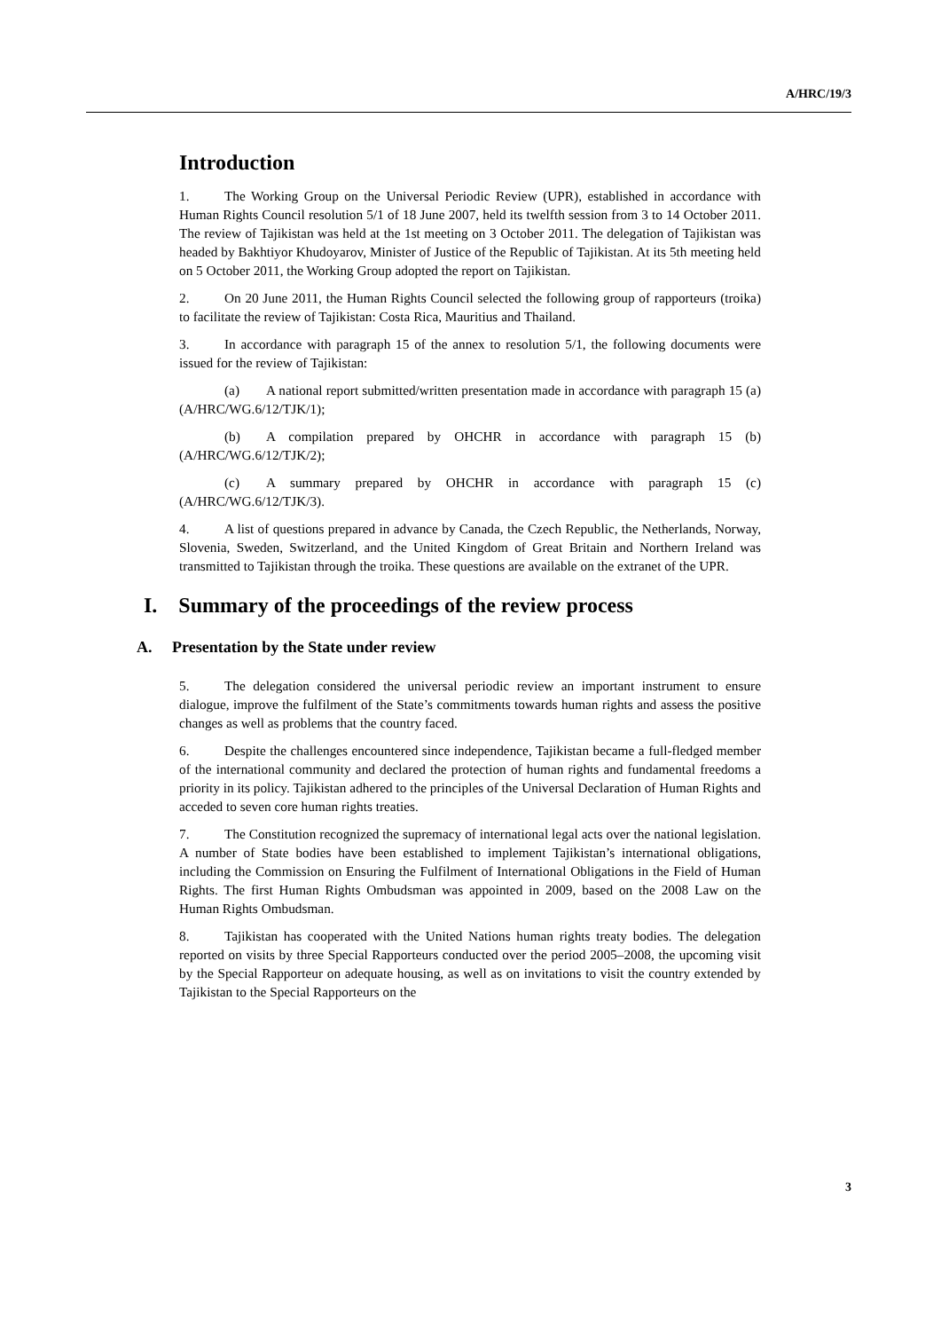A/HRC/19/3
Introduction
1. The Working Group on the Universal Periodic Review (UPR), established in accordance with Human Rights Council resolution 5/1 of 18 June 2007, held its twelfth session from 3 to 14 October 2011. The review of Tajikistan was held at the 1st meeting on 3 October 2011. The delegation of Tajikistan was headed by Bakhtiyor Khudoyarov, Minister of Justice of the Republic of Tajikistan. At its 5th meeting held on 5 October 2011, the Working Group adopted the report on Tajikistan.
2. On 20 June 2011, the Human Rights Council selected the following group of rapporteurs (troika) to facilitate the review of Tajikistan: Costa Rica, Mauritius and Thailand.
3. In accordance with paragraph 15 of the annex to resolution 5/1, the following documents were issued for the review of Tajikistan:
(a) A national report submitted/written presentation made in accordance with paragraph 15 (a) (A/HRC/WG.6/12/TJK/1);
(b) A compilation prepared by OHCHR in accordance with paragraph 15 (b) (A/HRC/WG.6/12/TJK/2);
(c) A summary prepared by OHCHR in accordance with paragraph 15 (c) (A/HRC/WG.6/12/TJK/3).
4. A list of questions prepared in advance by Canada, the Czech Republic, the Netherlands, Norway, Slovenia, Sweden, Switzerland, and the United Kingdom of Great Britain and Northern Ireland was transmitted to Tajikistan through the troika. These questions are available on the extranet of the UPR.
I. Summary of the proceedings of the review process
A. Presentation by the State under review
5. The delegation considered the universal periodic review an important instrument to ensure dialogue, improve the fulfilment of the State’s commitments towards human rights and assess the positive changes as well as problems that the country faced.
6. Despite the challenges encountered since independence, Tajikistan became a full-fledged member of the international community and declared the protection of human rights and fundamental freedoms a priority in its policy. Tajikistan adhered to the principles of the Universal Declaration of Human Rights and acceded to seven core human rights treaties.
7. The Constitution recognized the supremacy of international legal acts over the national legislation. A number of State bodies have been established to implement Tajikistan’s international obligations, including the Commission on Ensuring the Fulfilment of International Obligations in the Field of Human Rights. The first Human Rights Ombudsman was appointed in 2009, based on the 2008 Law on the Human Rights Ombudsman.
8. Tajikistan has cooperated with the United Nations human rights treaty bodies. The delegation reported on visits by three Special Rapporteurs conducted over the period 2005–2008, the upcoming visit by the Special Rapporteur on adequate housing, as well as on invitations to visit the country extended by Tajikistan to the Special Rapporteurs on the
3